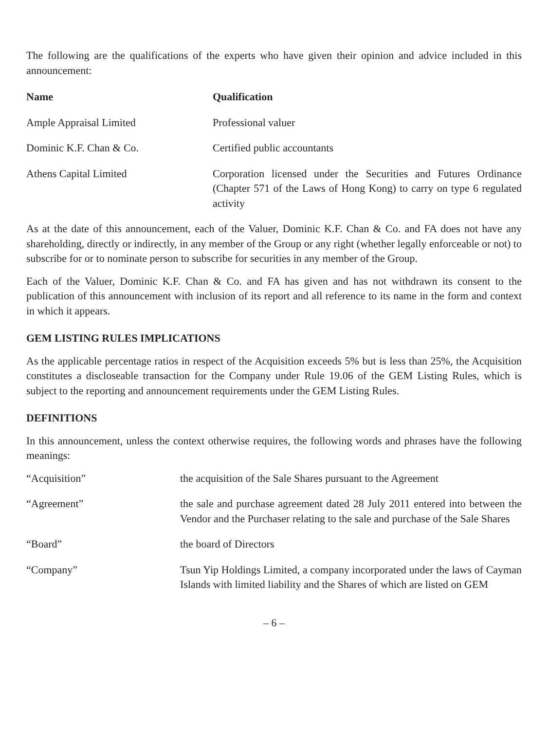The following are the qualifications of the experts who have given their opinion and advice included in this announcement:
| Name | Qualification |
| --- | --- |
| Ample Appraisal Limited | Professional valuer |
| Dominic K.F. Chan & Co. | Certified public accountants |
| Athens Capital Limited | Corporation licensed under the Securities and Futures Ordinance (Chapter 571 of the Laws of Hong Kong) to carry on type 6 regulated activity |
As at the date of this announcement, each of the Valuer, Dominic K.F. Chan & Co. and FA does not have any shareholding, directly or indirectly, in any member of the Group or any right (whether legally enforceable or not) to subscribe for or to nominate person to subscribe for securities in any member of the Group.
Each of the Valuer, Dominic K.F. Chan & Co. and FA has given and has not withdrawn its consent to the publication of this announcement with inclusion of its report and all reference to its name in the form and context in which it appears.
GEM LISTING RULES IMPLICATIONS
As the applicable percentage ratios in respect of the Acquisition exceeds 5% but is less than 25%, the Acquisition constitutes a discloseable transaction for the Company under Rule 19.06 of the GEM Listing Rules, which is subject to the reporting and announcement requirements under the GEM Listing Rules.
DEFINITIONS
In this announcement, unless the context otherwise requires, the following words and phrases have the following meanings:
| “Acquisition” | the acquisition of the Sale Shares pursuant to the Agreement |
| “Agreement” | the sale and purchase agreement dated 28 July 2011 entered into between the Vendor and the Purchaser relating to the sale and purchase of the Sale Shares |
| “Board” | the board of Directors |
| “Company” | Tsun Yip Holdings Limited, a company incorporated under the laws of Cayman Islands with limited liability and the Shares of which are listed on GEM |
– 6 –